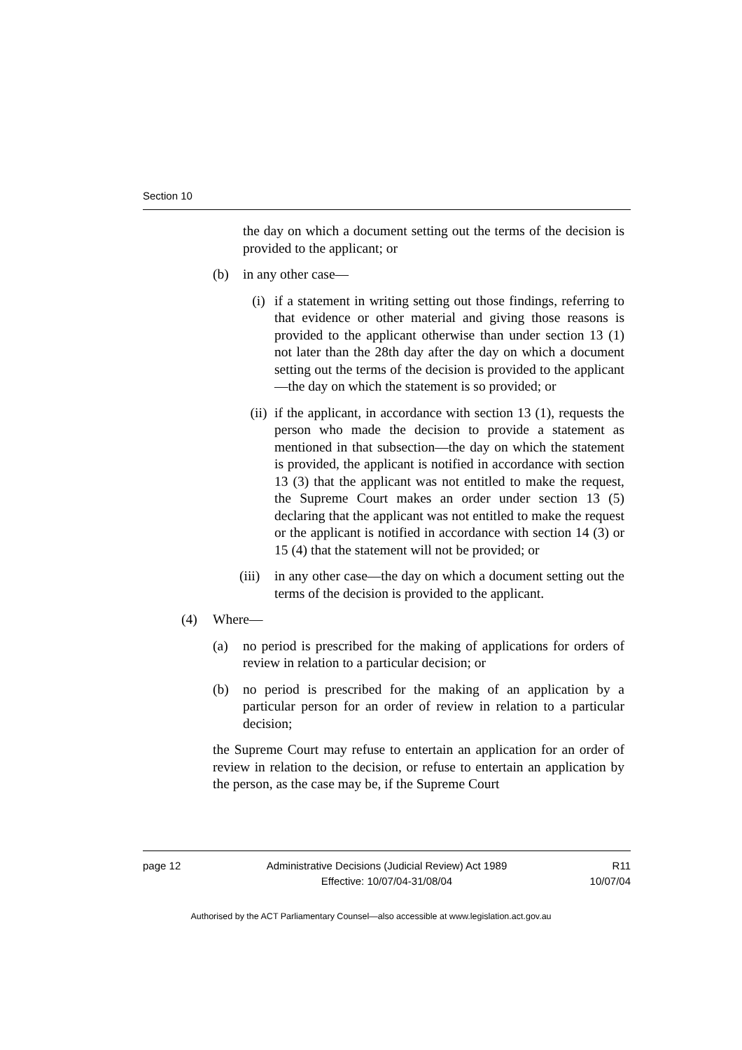Section 10
the day on which a document setting out the terms of the decision is provided to the applicant; or
(b) in any other case—
(i) if a statement in writing setting out those findings, referring to that evidence or other material and giving those reasons is provided to the applicant otherwise than under section 13 (1) not later than the 28th day after the day on which a document setting out the terms of the decision is provided to the applicant—the day on which the statement is so provided; or
(ii) if the applicant, in accordance with section 13 (1), requests the person who made the decision to provide a statement as mentioned in that subsection—the day on which the statement is provided, the applicant is notified in accordance with section 13 (3) that the applicant was not entitled to make the request, the Supreme Court makes an order under section 13 (5) declaring that the applicant was not entitled to make the request or the applicant is notified in accordance with section 14 (3) or 15 (4) that the statement will not be provided; or
(iii) in any other case—the day on which a document setting out the terms of the decision is provided to the applicant.
(4) Where—
(a) no period is prescribed for the making of applications for orders of review in relation to a particular decision; or
(b) no period is prescribed for the making of an application by a particular person for an order of review in relation to a particular decision;
the Supreme Court may refuse to entertain an application for an order of review in relation to the decision, or refuse to entertain an application by the person, as the case may be, if the Supreme Court
page 12 Administrative Decisions (Judicial Review) Act 1989
Effective: 10/07/04-31/08/04
R11
10/07/04
Authorised by the ACT Parliamentary Counsel—also accessible at www.legislation.act.gov.au